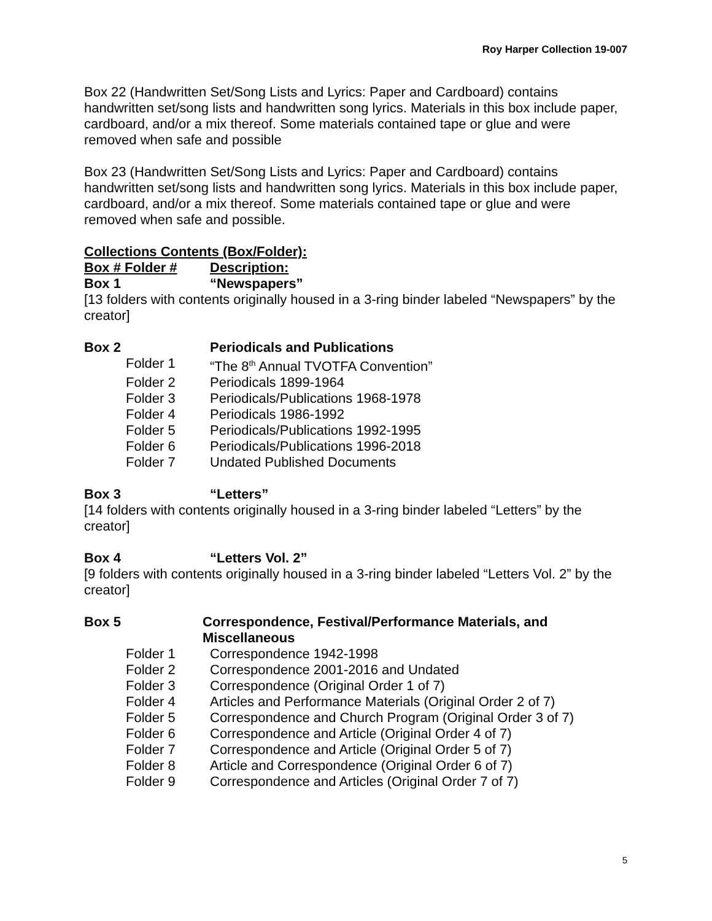Roy Harper Collection 19-007
Box 22 (Handwritten Set/Song Lists and Lyrics: Paper and Cardboard) contains handwritten set/song lists and handwritten song lyrics. Materials in this box include paper, cardboard, and/or a mix thereof. Some materials contained tape or glue and were removed when safe and possible
Box 23 (Handwritten Set/Song Lists and Lyrics: Paper and Cardboard) contains handwritten set/song lists and handwritten song lyrics. Materials in this box include paper, cardboard, and/or a mix thereof. Some materials contained tape or glue and were removed when safe and possible.
Collections Contents (Box/Folder):
Box # Folder # Description:
Box 1 “Newspapers”
[13 folders with contents originally housed in a 3-ring binder labeled “Newspapers” by the creator]
Box 2 Periodicals and Publications
Folder 1 “The 8<sup>th</sup> Annual TVOTFA Convention”
Folder 2 Periodicals 1899-1964
Folder 3 Periodicals/Publications 1968-1978
Folder 4 Periodicals 1986-1992
Folder 5 Periodicals/Publications 1992-1995
Folder 6 Periodicals/Publications 1996-2018
Folder 7 Undated Published Documents
Box 3 “Letters”
[14 folders with contents originally housed in a 3-ring binder labeled “Letters” by the creator]
Box 4 “Letters Vol. 2”
[9 folders with contents originally housed in a 3-ring binder labeled “Letters Vol. 2” by the creator]
Box 5 Correspondence, Festival/Performance Materials, and Miscellaneous
Folder 1 Correspondence 1942-1998
Folder 2 Correspondence 2001-2016 and Undated
Folder 3 Correspondence (Original Order 1 of 7)
Folder 4 Articles and Performance Materials (Original Order 2 of 7)
Folder 5 Correspondence and Church Program (Original Order 3 of 7)
Folder 6 Correspondence and Article (Original Order 4 of 7)
Folder 7 Correspondence and Article (Original Order 5 of 7)
Folder 8 Article and Correspondence (Original Order 6 of 7)
Folder 9 Correspondence and Articles (Original Order 7 of 7)
5